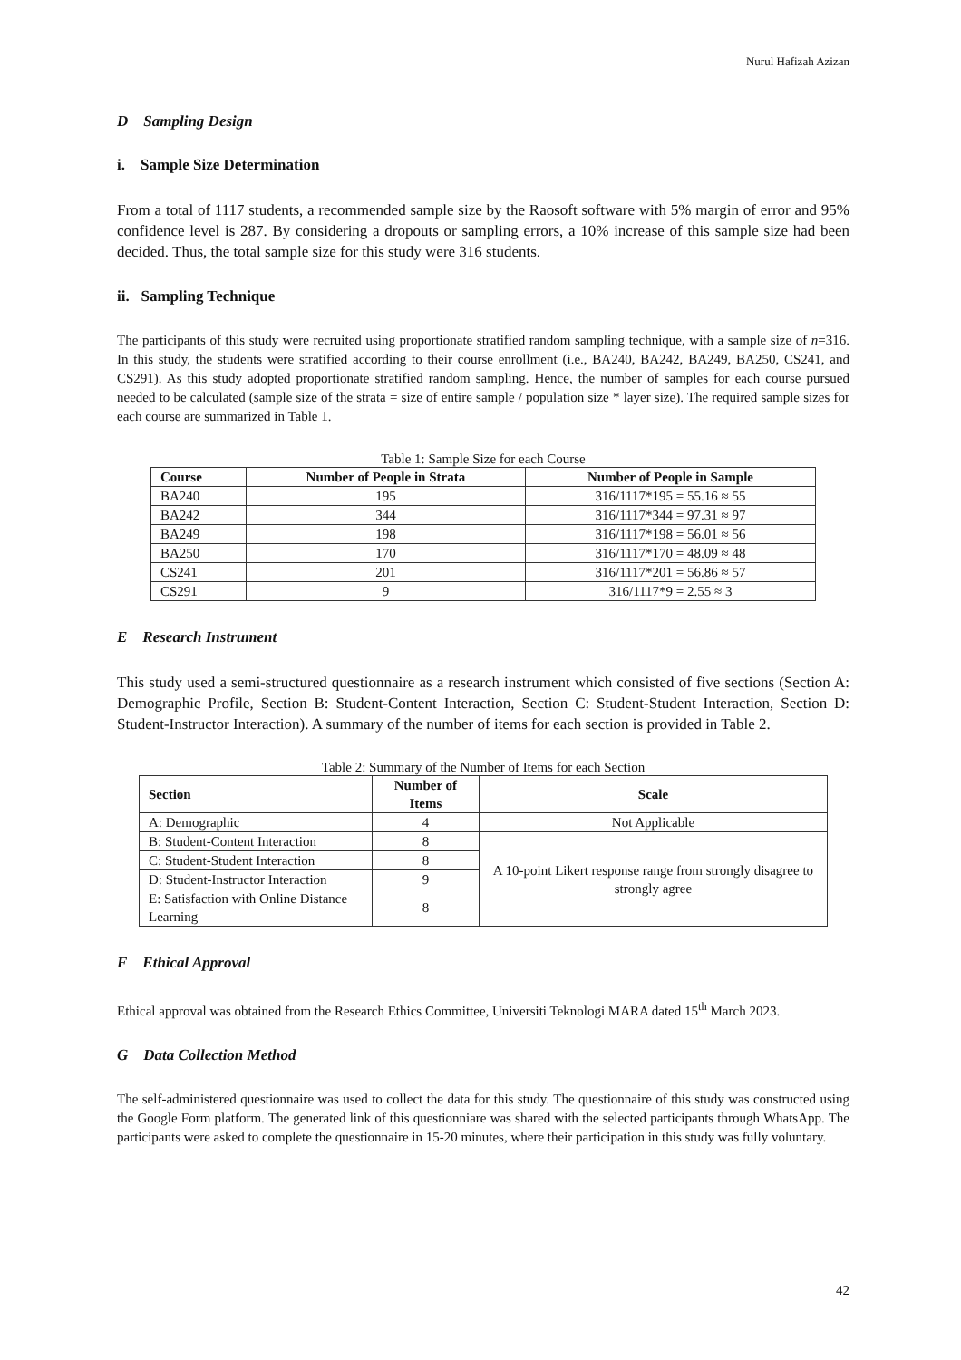Nurul Hafizah Azizan
D Sampling Design
i. Sample Size Determination
From a total of 1117 students, a recommended sample size by the Raosoft software with 5% margin of error and 95% confidence level is 287. By considering a dropouts or sampling errors, a 10% increase of this sample size had been decided. Thus, the total sample size for this study were 316 students.
ii. Sampling Technique
The participants of this study were recruited using proportionate stratified random sampling technique, with a sample size of n=316. In this study, the students were stratified according to their course enrollment (i.e., BA240, BA242, BA249, BA250, CS241, and CS291). As this study adopted proportionate stratified random sampling. Hence, the number of samples for each course pursued needed to be calculated (sample size of the strata = size of entire sample / population size * layer size). The required sample sizes for each course are summarized in Table 1.
Table 1: Sample Size for each Course
| Course | Number of People in Strata | Number of People in Sample |
| --- | --- | --- |
| BA240 | 195 | 316/1117*195 = 55.16 ≈ 55 |
| BA242 | 344 | 316/1117*344 = 97.31 ≈ 97 |
| BA249 | 198 | 316/1117*198 = 56.01 ≈ 56 |
| BA250 | 170 | 316/1117*170 = 48.09 ≈ 48 |
| CS241 | 201 | 316/1117*201 = 56.86 ≈ 57 |
| CS291 | 9 | 316/1117*9 = 2.55 ≈ 3 |
E Research Instrument
This study used a semi-structured questionnaire as a research instrument which consisted of five sections (Section A: Demographic Profile, Section B: Student-Content Interaction, Section C: Student-Student Interaction, Section D: Student-Instructor Interaction). A summary of the number of items for each section is provided in Table 2.
Table 2: Summary of the Number of Items for each Section
| Section | Number of Items | Scale |
| --- | --- | --- |
| A: Demographic | 4 | Not Applicable |
| B: Student-Content Interaction | 8 | A 10-point Likert response range from strongly disagree to strongly agree |
| C: Student-Student Interaction | 8 | |
| D: Student-Instructor Interaction | 9 | |
| E: Satisfaction with Online Distance Learning | 8 | |
F Ethical Approval
Ethical approval was obtained from the Research Ethics Committee, Universiti Teknologi MARA dated 15<sup>th</sup> March 2023.
G Data Collection Method
The self-administered questionnaire was used to collect the data for this study. The questionnaire of this study was constructed using the Google Form platform. The generated link of this questionniare was shared with the selected participants through WhatsApp. The participants were asked to complete the questionnaire in 15-20 minutes, where their participation in this study was fully voluntary.
42